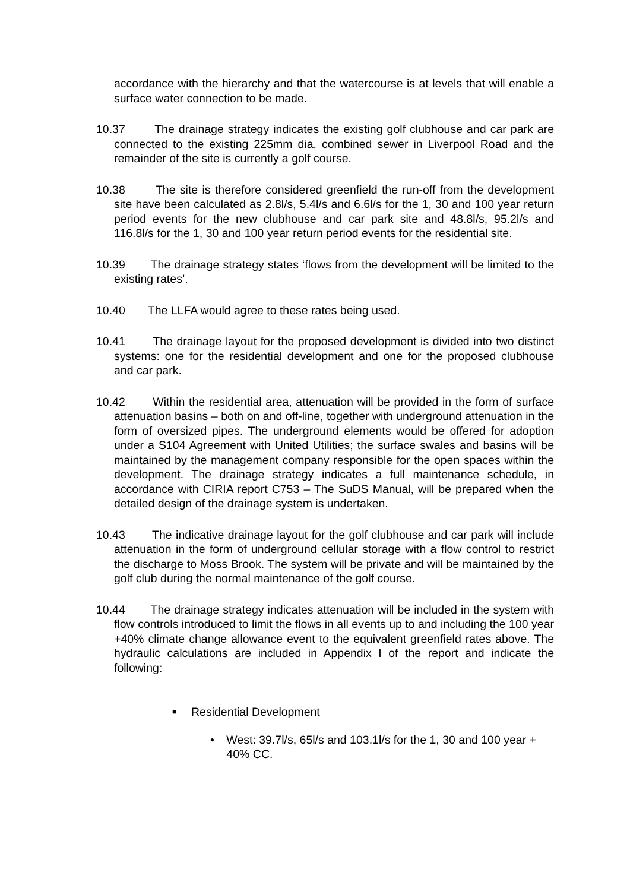accordance with the hierarchy and that the watercourse is at levels that will enable a surface water connection to be made.
10.37 The drainage strategy indicates the existing golf clubhouse and car park are connected to the existing 225mm dia. combined sewer in Liverpool Road and the remainder of the site is currently a golf course.
10.38 The site is therefore considered greenfield the run-off from the development site have been calculated as 2.8l/s, 5.4l/s and 6.6l/s for the 1, 30 and 100 year return period events for the new clubhouse and car park site and 48.8l/s, 95.2l/s and 116.8l/s for the 1, 30 and 100 year return period events for the residential site.
10.39 The drainage strategy states ‘flows from the development will be limited to the existing rates’.
10.40 The LLFA would agree to these rates being used.
10.41 The drainage layout for the proposed development is divided into two distinct systems: one for the residential development and one for the proposed clubhouse and car park.
10.42 Within the residential area, attenuation will be provided in the form of surface attenuation basins – both on and off-line, together with underground attenuation in the form of oversized pipes. The underground elements would be offered for adoption under a S104 Agreement with United Utilities; the surface swales and basins will be maintained by the management company responsible for the open spaces within the development. The drainage strategy indicates a full maintenance schedule, in accordance with CIRIA report C753 – The SuDS Manual, will be prepared when the detailed design of the drainage system is undertaken.
10.43 The indicative drainage layout for the golf clubhouse and car park will include attenuation in the form of underground cellular storage with a flow control to restrict the discharge to Moss Brook. The system will be private and will be maintained by the golf club during the normal maintenance of the golf course.
10.44 The drainage strategy indicates attenuation will be included in the system with flow controls introduced to limit the flows in all events up to and including the 100 year +40% climate change allowance event to the equivalent greenfield rates above. The hydraulic calculations are included in Appendix I of the report and indicate the following:
■ Residential Development
• West: 39.7l/s, 65l/s and 103.1l/s for the 1, 30 and 100 year + 40% CC.